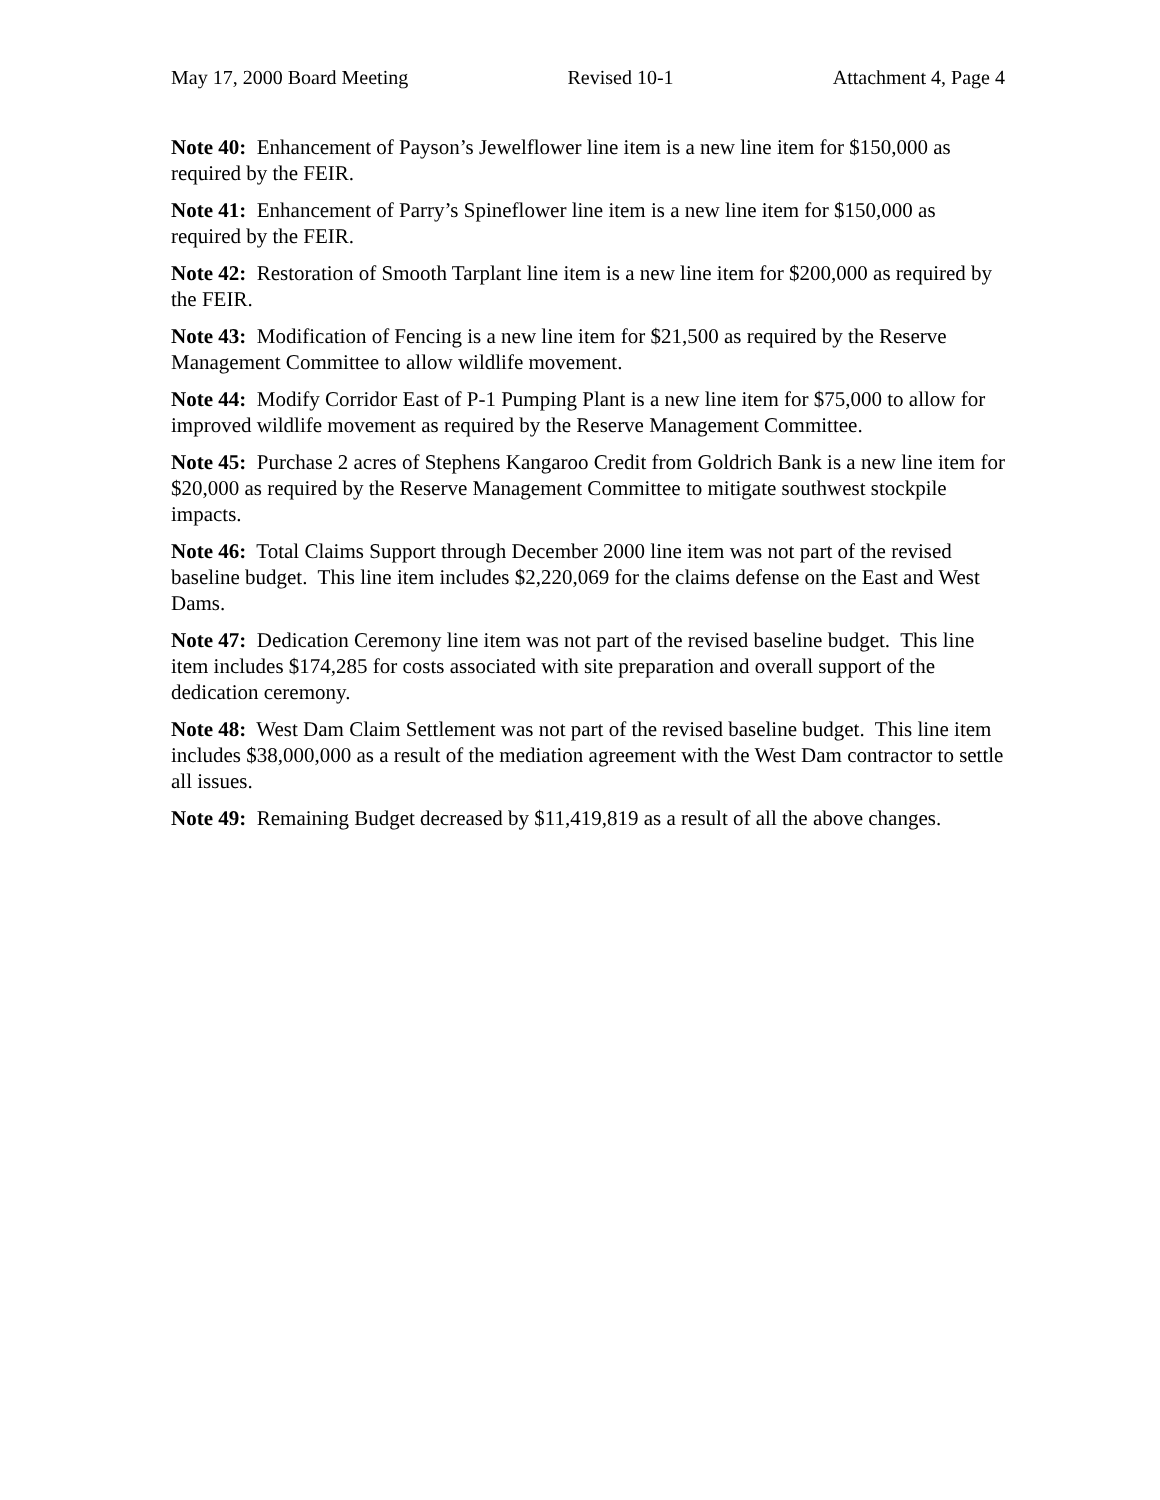May 17, 2000 Board Meeting Revised 10-1 Attachment 4, Page 4
Note 40: Enhancement of Payson’s Jewelflower line item is a new line item for $150,000 as required by the FEIR.
Note 41: Enhancement of Parry’s Spineflower line item is a new line item for $150,000 as required by the FEIR.
Note 42: Restoration of Smooth Tarplant line item is a new line item for $200,000 as required by the FEIR.
Note 43: Modification of Fencing is a new line item for $21,500 as required by the Reserve Management Committee to allow wildlife movement.
Note 44: Modify Corridor East of P-1 Pumping Plant is a new line item for $75,000 to allow for improved wildlife movement as required by the Reserve Management Committee.
Note 45: Purchase 2 acres of Stephens Kangaroo Credit from Goldrich Bank is a new line item for $20,000 as required by the Reserve Management Committee to mitigate southwest stockpile impacts.
Note 46: Total Claims Support through December 2000 line item was not part of the revised baseline budget. This line item includes $2,220,069 for the claims defense on the East and West Dams.
Note 47: Dedication Ceremony line item was not part of the revised baseline budget. This line item includes $174,285 for costs associated with site preparation and overall support of the dedication ceremony.
Note 48: West Dam Claim Settlement was not part of the revised baseline budget. This line item includes $38,000,000 as a result of the mediation agreement with the West Dam contractor to settle all issues.
Note 49: Remaining Budget decreased by $11,419,819 as a result of all the above changes.